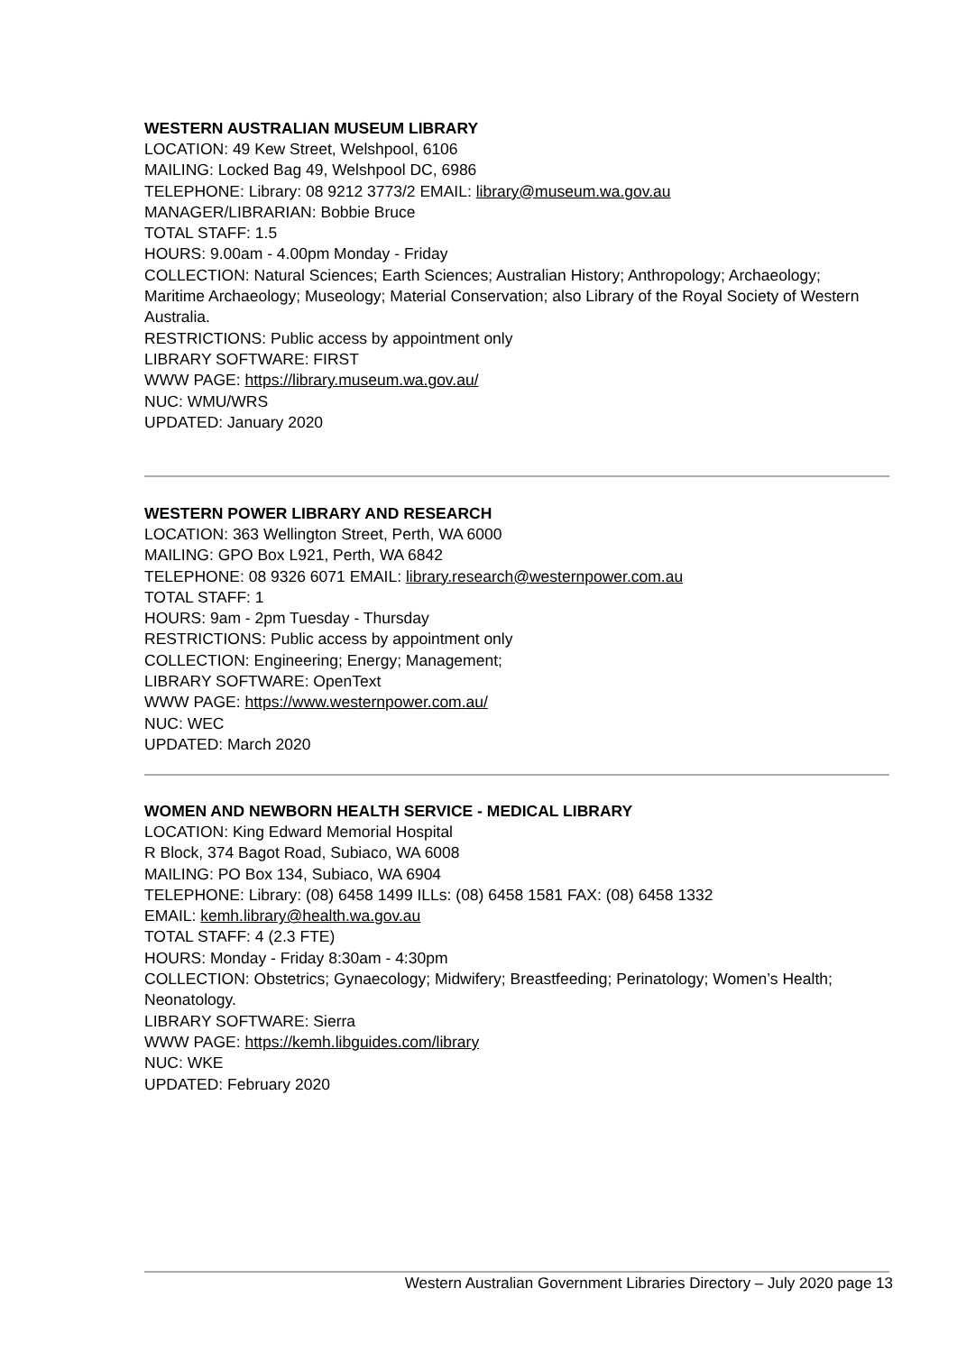WESTERN AUSTRALIAN MUSEUM LIBRARY
LOCATION: 49 Kew Street, Welshpool, 6106
MAILING: Locked Bag 49, Welshpool DC, 6986
TELEPHONE: Library: 08 9212 3773/2 EMAIL: library@museum.wa.gov.au
MANAGER/LIBRARIAN: Bobbie Bruce
TOTAL STAFF: 1.5
HOURS: 9.00am - 4.00pm Monday - Friday
COLLECTION: Natural Sciences; Earth Sciences; Australian History; Anthropology; Archaeology; Maritime Archaeology; Museology; Material Conservation; also Library of the Royal Society of Western Australia.
RESTRICTIONS: Public access by appointment only
LIBRARY SOFTWARE: FIRST
WWW PAGE: https://library.museum.wa.gov.au/
NUC: WMU/WRS
UPDATED: January 2020
WESTERN POWER LIBRARY AND RESEARCH
LOCATION: 363 Wellington Street, Perth, WA 6000
MAILING: GPO Box L921, Perth, WA 6842
TELEPHONE: 08 9326 6071 EMAIL: library.research@westernpower.com.au
TOTAL STAFF: 1
HOURS: 9am - 2pm Tuesday - Thursday
RESTRICTIONS: Public access by appointment only
COLLECTION: Engineering; Energy; Management;
LIBRARY SOFTWARE: OpenText
WWW PAGE: https://www.westernpower.com.au/
NUC: WEC
UPDATED: March 2020
WOMEN AND NEWBORN HEALTH SERVICE - MEDICAL LIBRARY
LOCATION: King Edward Memorial Hospital
R Block, 374 Bagot Road, Subiaco, WA 6008
MAILING: PO Box 134, Subiaco, WA 6904
TELEPHONE: Library: (08) 6458 1499 ILLs: (08) 6458 1581 FAX: (08) 6458 1332
EMAIL: kemh.library@health.wa.gov.au
TOTAL STAFF: 4 (2.3 FTE)
HOURS: Monday - Friday 8:30am - 4:30pm
COLLECTION: Obstetrics; Gynaecology; Midwifery; Breastfeeding; Perinatology; Women’s Health; Neonatology.
LIBRARY SOFTWARE: Sierra
WWW PAGE: https://kemh.libguides.com/library
NUC: WKE
UPDATED: February 2020
Western Australian Government Libraries Directory – July 2020 page 13